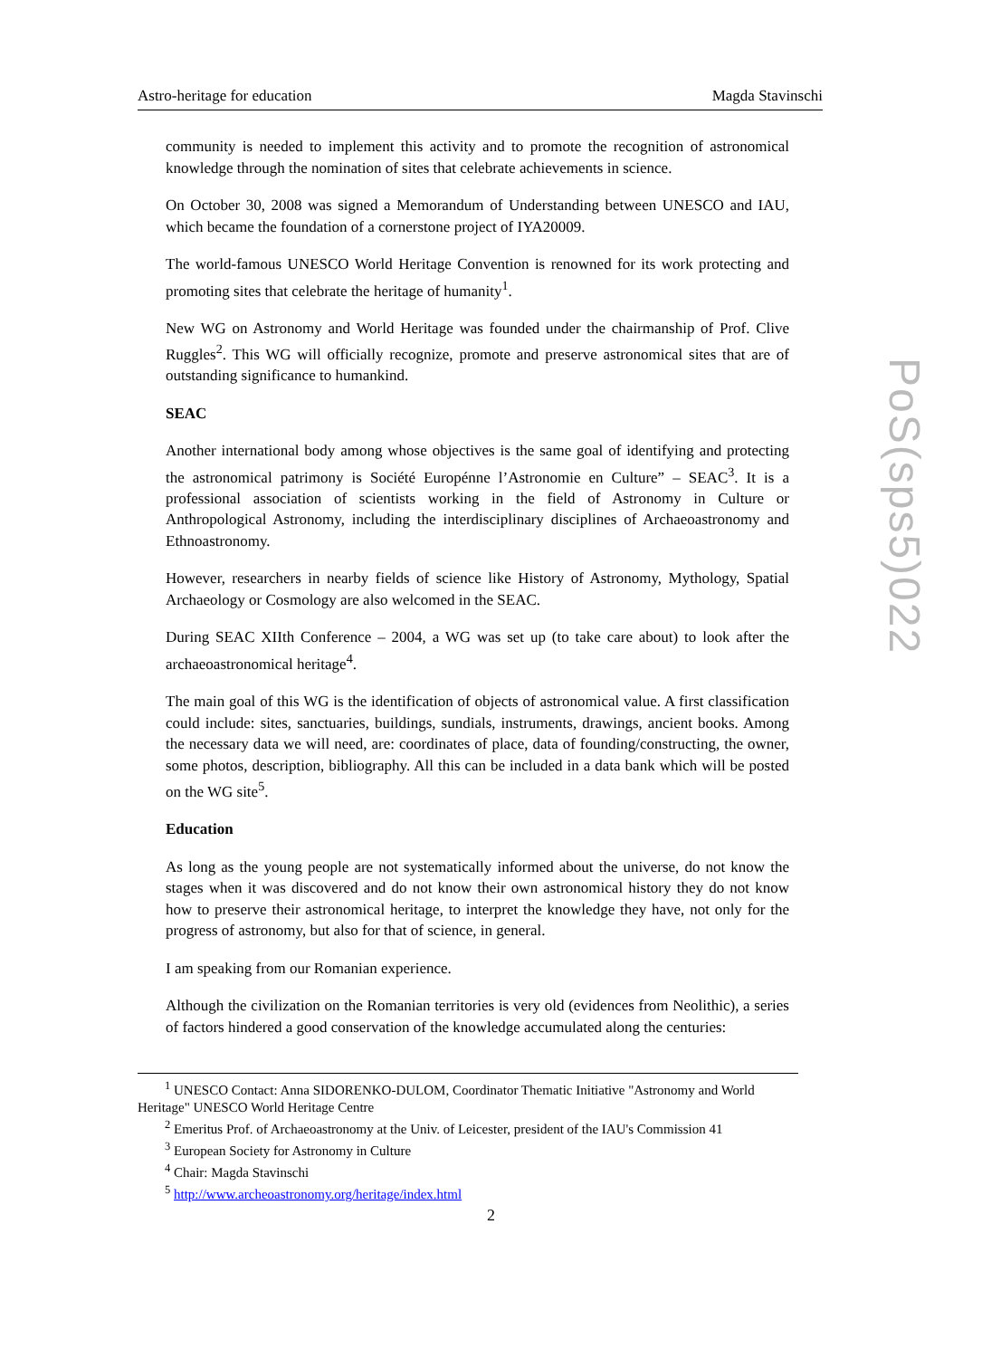Astro-heritage for education Magda Stavinschi
community is needed to implement this activity and to promote the recognition of astronomical knowledge through the nomination of sites that celebrate achievements in science.
On October 30, 2008 was signed a Memorandum of Understanding between UNESCO and IAU, which became the foundation of a cornerstone project of IYA20009.
The world-famous UNESCO World Heritage Convention is renowned for its work protecting and promoting sites that celebrate the heritage of humanity<sup>1</sup>.
New WG on Astronomy and World Heritage was founded under the chairmanship of Prof. Clive Ruggles<sup>2</sup>. This WG will officially recognize, promote and preserve astronomical sites that are of outstanding significance to humankind.
SEAC
Another international body among whose objectives is the same goal of identifying and protecting the astronomical patrimony is Société Europénne l’Astronomie en Culture” – SEAC<sup>3</sup>. It is a professional association of scientists working in the field of Astronomy in Culture or Anthropological Astronomy, including the interdisciplinary disciplines of Archaeoastronomy and Ethnoastronomy.
However, researchers in nearby fields of science like History of Astronomy, Mythology, Spatial Archaeology or Cosmology are also welcomed in the SEAC.
During SEAC XIIth Conference – 2004, a WG was set up (to take care about) to look after the archaeoastronomical heritage<sup>4</sup>.
The main goal of this WG is the identification of objects of astronomical value. A first classification could include: sites, sanctuaries, buildings, sundials, instruments, drawings, ancient books. Among the necessary data we will need, are: coordinates of place, data of founding/constructing, the owner, some photos, description, bibliography. All this can be included in a data bank which will be posted on the WG site<sup>5</sup>.
Education
As long as the young people are not systematically informed about the universe, do not know the stages when it was discovered and do not know their own astronomical history they do not know how to preserve their astronomical heritage, to interpret the knowledge they have, not only for the progress of astronomy, but also for that of science, in general.
I am speaking from our Romanian experience.
Although the civilization on the Romanian territories is very old (evidences from Neolithic), a series of factors hindered a good conservation of the knowledge accumulated along the centuries:
<sup>1</sup> UNESCO Contact: Anna SIDORENKO-DULOM, Coordinator Thematic Initiative "Astronomy and World Heritage" UNESCO World Heritage Centre
<sup>2</sup> Emeritus Prof. of Archaeoastronomy at the Univ. of Leicester, president of the IAU's Commission 41
<sup>3</sup> European Society for Astronomy in Culture
<sup>4</sup> Chair: Magda Stavinschi
<sup>5</sup> http://www.archeoastronomy.org/heritage/index.html
2
PoS(sps5)022